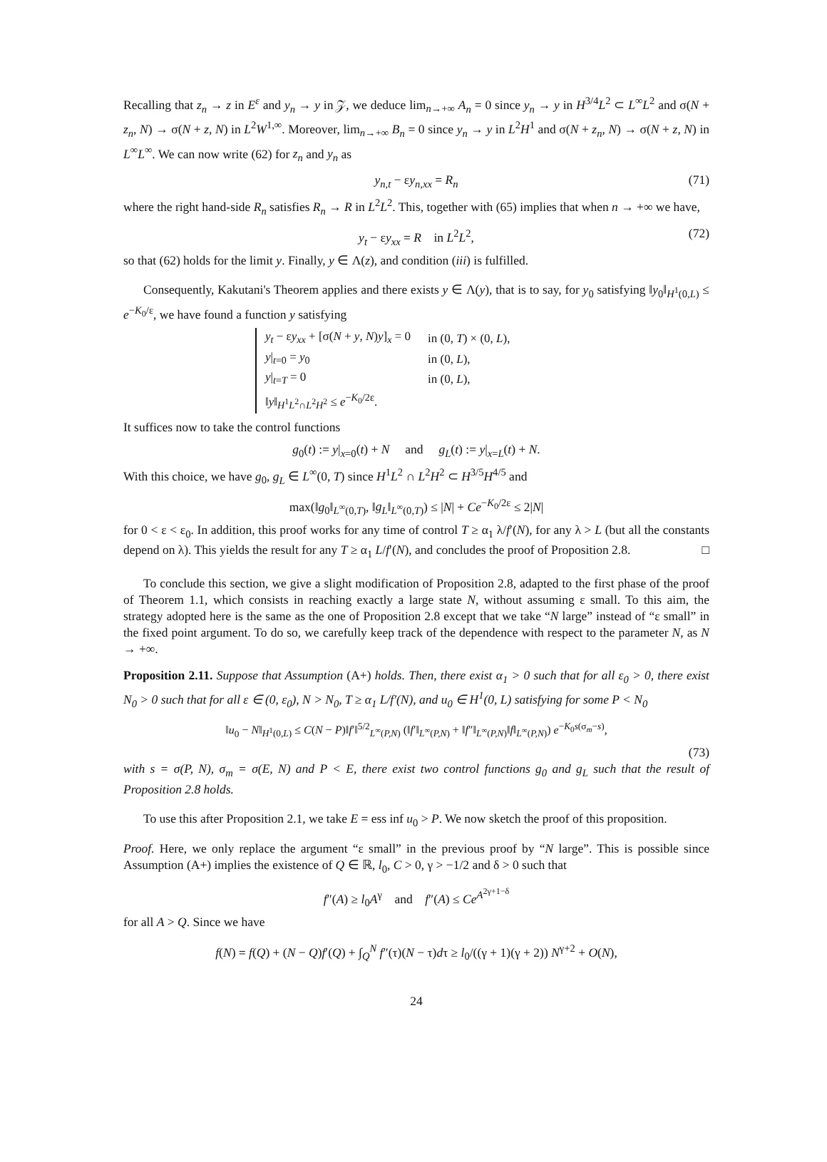Recalling that z<sub>n</sub> → z in E<sup>ε</sup> and y<sub>n</sub> → y in 𝒵, we deduce lim<sub>n→+∞</sub> A<sub>n</sub> = 0 since y<sub>n</sub> → y in H<sup>3/4</sup>L<sup>2</sup> ⊂ L<sup>∞</sup>L<sup>2</sup> and σ(N + z<sub>n</sub>, N) → σ(N + z, N) in L<sup>2</sup>W<sup>1,∞</sup>. Moreover, lim<sub>n→+∞</sub> B<sub>n</sub> = 0 since y<sub>n</sub> → y in L<sup>2</sup>H<sup>1</sup> and σ(N + z<sub>n</sub>, N) → σ(N + z, N) in L<sup>∞</sup>L<sup>∞</sup>. We can now write (62) for z<sub>n</sub> and y<sub>n</sub> as
y<sub>n,t</sub> − εy<sub>n,xx</sub> = R<sub>n</sub> (71)
where the right hand-side R<sub>n</sub> satisfies R<sub>n</sub> → R in L<sup>2</sup>L<sup>2</sup>. This, together with (65) implies that when n → +∞ we have,
y<sub>t</sub> − εy<sub>xx</sub> = R in L<sup>2</sup>L<sup>2</sup>, (72)
so that (62) holds for the limit y. Finally, y ∈ Λ(z), and condition (iii) is fulfilled.
Consequently, Kakutani's Theorem applies and there exists y ∈ Λ(y), that is to say, for y<sub>0</sub> satisfying ‖y<sub>0</sub>‖<sub>H<sup>1</sup>(0,L)</sub> ≤ e<sup>−K<sub>0</sub>/ε</sup>, we have found a function y satisfying
| y<sub>t</sub> − ε y<sub>xx</sub> + [σ( N + y , N ) y ]<sub>x</sub> = 0 | in (0, T ) × (0, L ), |
| y /<sub>t=0</sub> = y<sub>0</sub> | in (0, L ), |
| y /<sub>t=T</sub> = 0 | in (0, L ), |
| ‖ y ‖<sub>H<sup>1</sup>L<sup>2</sup>∩L<sup>2</sup>H<sup>2</sup></sub> ≤ e<sup>−K<sub>0</sub>/2ε</sup>. | |
It suffices now to take the control functions
g<sub>0</sub>(t) := y|<sub>x=0</sub>(t) + N and g<sub>L</sub>(t) := y|<sub>x=L</sub>(t) + N.
With this choice, we have g<sub>0</sub>, g<sub>L</sub> ∈ L<sup>∞</sup>(0, T) since H<sup>1</sup>L<sup>2</sup> ∩ L<sup>2</sup>H<sup>2</sup> ⊂ H<sup>3/5</sup>H<sup>4/5</sup> and
max(‖g<sub>0</sub>‖<sub>L<sup>∞</sup>(0,T)</sub>, ‖g<sub>L</sub>‖<sub>L<sup>∞</sup>(0,T)</sub>) ≤ |N| + Ce<sup>−K<sub>0</sub>/2ε</sup> ≤ 2|N|
for 0 < ε < ε<sub>0</sub>. In addition, this proof works for any time of control T ≥ α<sub>1</sub> λ/f′(N), for any λ > L (but all the constants depend on λ). This yields the result for any T ≥ α<sub>1</sub> L/f′(N), and concludes the proof of Proposition 2.8. □
To conclude this section, we give a slight modification of Proposition 2.8, adapted to the first phase of the proof of Theorem 1.1, which consists in reaching exactly a large state N, without assuming ε small. To this aim, the strategy adopted here is the same as the one of Proposition 2.8 except that we take “N large” instead of “ε small” in the fixed point argument. To do so, we carefully keep track of the dependence with respect to the parameter N, as N → +∞.
Proposition 2.11. Suppose that Assumption (A+) holds. Then, there exist α<sub>1</sub> > 0 such that for all ε<sub>0</sub> > 0, there exist N<sub>0</sub> > 0 such that for all ε ∈ (0, ε<sub>0</sub>), N > N<sub>0</sub>, T ≥ α<sub>1</sub> L/f′(N), and u<sub>0</sub> ∈ H<sup>1</sup>(0, L) satisfying for some P < N<sub>0</sub>
‖u<sub>0</sub> − N‖<sub>H<sup>1</sup>(0,L)</sub> ≤ C(N − P)‖f′‖<sup>5/2</sup><sub>L<sup>∞</sup>(P,N)</sub> (‖f′‖<sub>L<sup>∞</sup>(P,N)</sub> + ‖f″‖<sub>L<sup>∞</sup>(P,N)</sub>‖f‖<sub>L<sup>∞</sup>(P,N)</sub>) e<sup>−K<sub>0</sub>s(σ<sub>m</sub>−s)</sup>,
(73)
with s = σ(P, N), σ<sub>m</sub> = σ(E, N) and P < E, there exist two control functions g<sub>0</sub> and g<sub>L</sub> such that the result of Proposition 2.8 holds.
To use this after Proposition 2.1, we take E = ess inf u<sub>0</sub> > P. We now sketch the proof of this proposition.
Proof. Here, we only replace the argument “ε small” in the previous proof by “N large”. This is possible since Assumption (A+) implies the existence of Q ∈ ℝ, l<sub>0</sub>, C > 0, γ > −1/2 and δ > 0 such that
f″(A) ≥ l<sub>0</sub>A<sup>γ</sup> and f″(A) ≤ Ce<sup>A<sup>2γ+1−δ</sup></sup>
for all A > Q. Since we have
f(N) = f(Q) + (N − Q)f′(Q) + ∫<sub>Q</sub><sup>N</sup> f″(τ)(N − τ)dτ ≥ l<sub>0</sub>/((γ + 1)(γ + 2)) N<sup>γ+2</sup> + O(N),
24